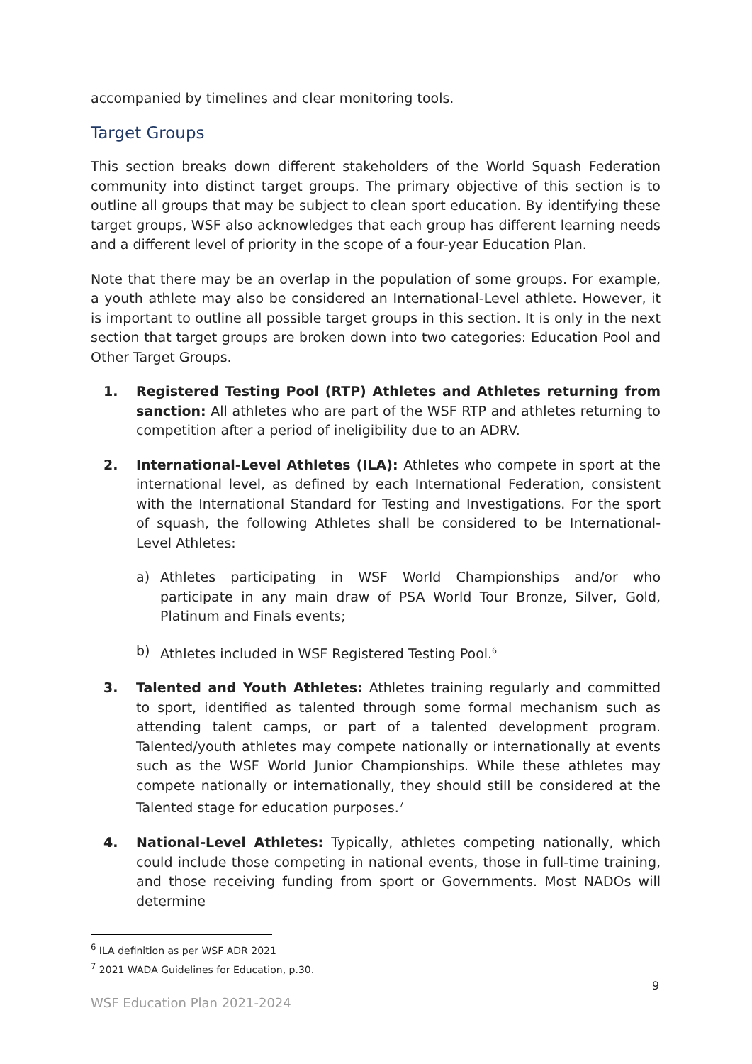accompanied by timelines and clear monitoring tools.
Target Groups
This section breaks down different stakeholders of the World Squash Federation community into distinct target groups. The primary objective of this section is to outline all groups that may be subject to clean sport education. By identifying these target groups, WSF also acknowledges that each group has different learning needs and a different level of priority in the scope of a four-year Education Plan.
Note that there may be an overlap in the population of some groups. For example, a youth athlete may also be considered an International-Level athlete. However, it is important to outline all possible target groups in this section. It is only in the next section that target groups are broken down into two categories: Education Pool and Other Target Groups.
1. Registered Testing Pool (RTP) Athletes and Athletes returning from sanction: All athletes who are part of the WSF RTP and athletes returning to competition after a period of ineligibility due to an ADRV.
2. International-Level Athletes (ILA): Athletes who compete in sport at the international level, as defined by each International Federation, consistent with the International Standard for Testing and Investigations. For the sport of squash, the following Athletes shall be considered to be International-Level Athletes:
a) Athletes participating in WSF World Championships and/or who participate in any main draw of PSA World Tour Bronze, Silver, Gold, Platinum and Finals events;
b) Athletes included in WSF Registered Testing Pool.<sup>6</sup>
3. Talented and Youth Athletes: Athletes training regularly and committed to sport, identified as talented through some formal mechanism such as attending talent camps, or part of a talented development program. Talented/youth athletes may compete nationally or internationally at events such as the WSF World Junior Championships. While these athletes may compete nationally or internationally, they should still be considered at the Talented stage for education purposes.<sup>7</sup>
4. National-Level Athletes: Typically, athletes competing nationally, which could include those competing in national events, those in full-time training, and those receiving funding from sport or Governments. Most NADOs will determine
<sup>6</sup> ILA definition as per WSF ADR 2021
<sup>7</sup> 2021 WADA Guidelines for Education, p.30.
9
WSF Education Plan 2021-2024